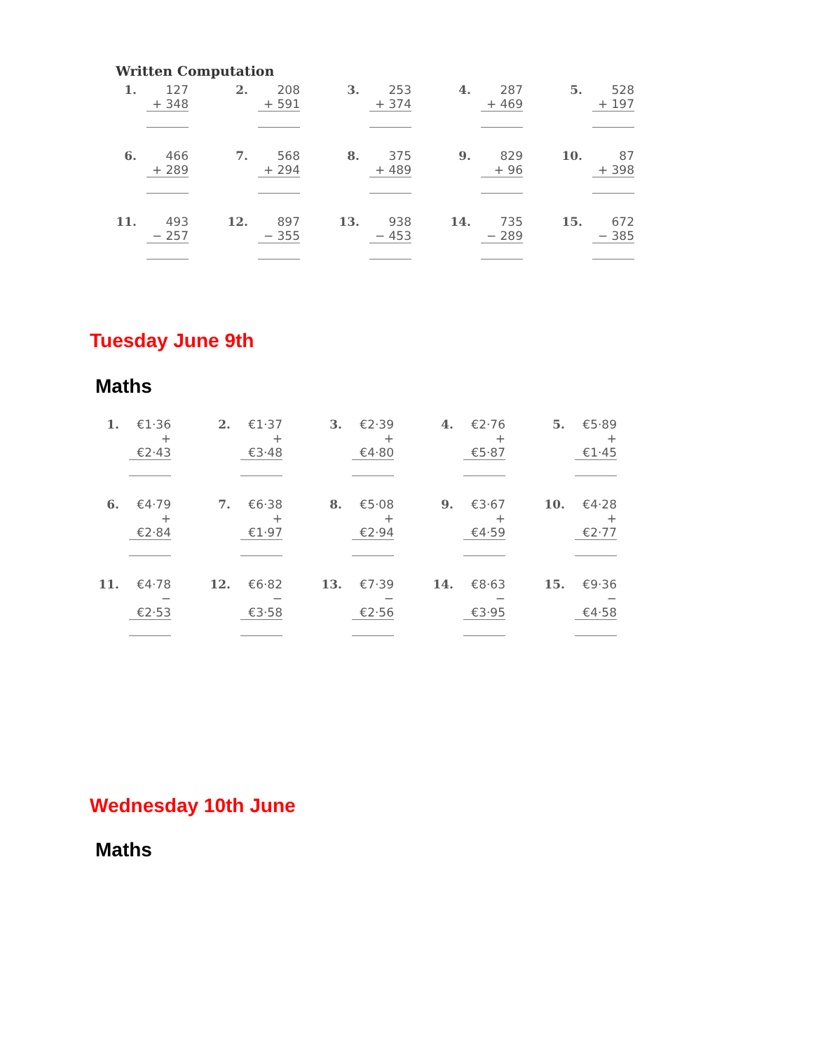Written Computation
| 1. | 127 + 348 | | 2. | 208 + 591 | | 3. | 253 + 374 | | 4. | 287 + 469 | | 5. | 528 + 197 |
| 6. | 466 + 289 | | 7. | 568 + 294 | | 8. | 375 + 489 | | 9. | 829 + 96 | | 10. | 87 + 398 |
| 11. | 493 − 257 | | 12. | 897 − 355 | | 13. | 938 − 453 | | 14. | 735 − 289 | | 15. | 672 − 385 |
Tuesday June 9th
Maths
| 1. | €1·36 + €2·43 | | 2. | €1·37 + €3·48 | | 3. | €2·39 + €4·80 | | 4. | €2·76 + €5·87 | | 5. | €5·89 + €1·45 |
| 6. | €4·79 + €2·84 | | 7. | €6·38 + €1·97 | | 8. | €5·08 + €2·94 | | 9. | €3·67 + €4·59 | | 10. | €4·28 + €2·77 |
| 11. | €4·78 − €2·53 | | 12. | €6·82 − €3·58 | | 13. | €7·39 − €2·56 | | 14. | €8·63 − €3·95 | | 15. | €9·36 − €4·58 |
Wednesday 10th June
Maths